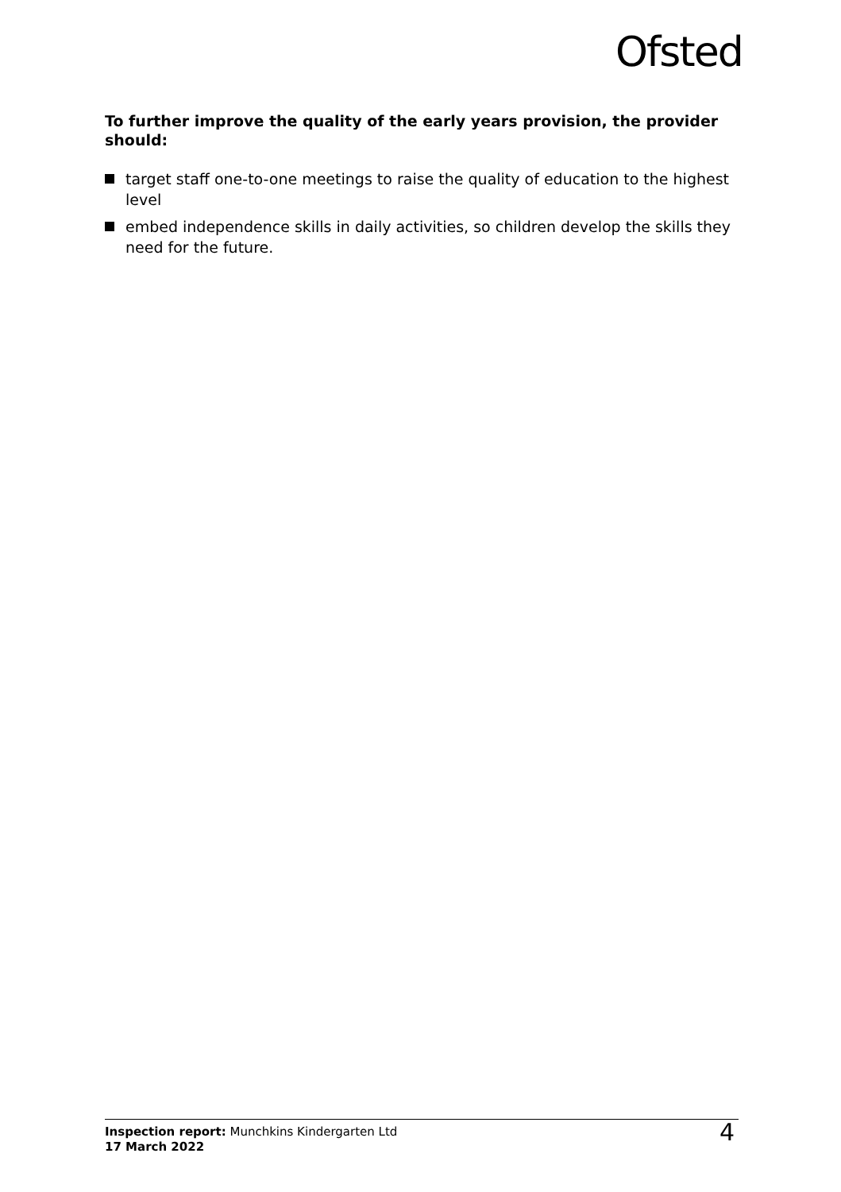Ofsted
To further improve the quality of the early years provision, the provider should:
target staff one-to-one meetings to raise the quality of education to the highest level
embed independence skills in daily activities, so children develop the skills they need for the future.
Inspection report: Munchkins Kindergarten Ltd
17 March 2022
4